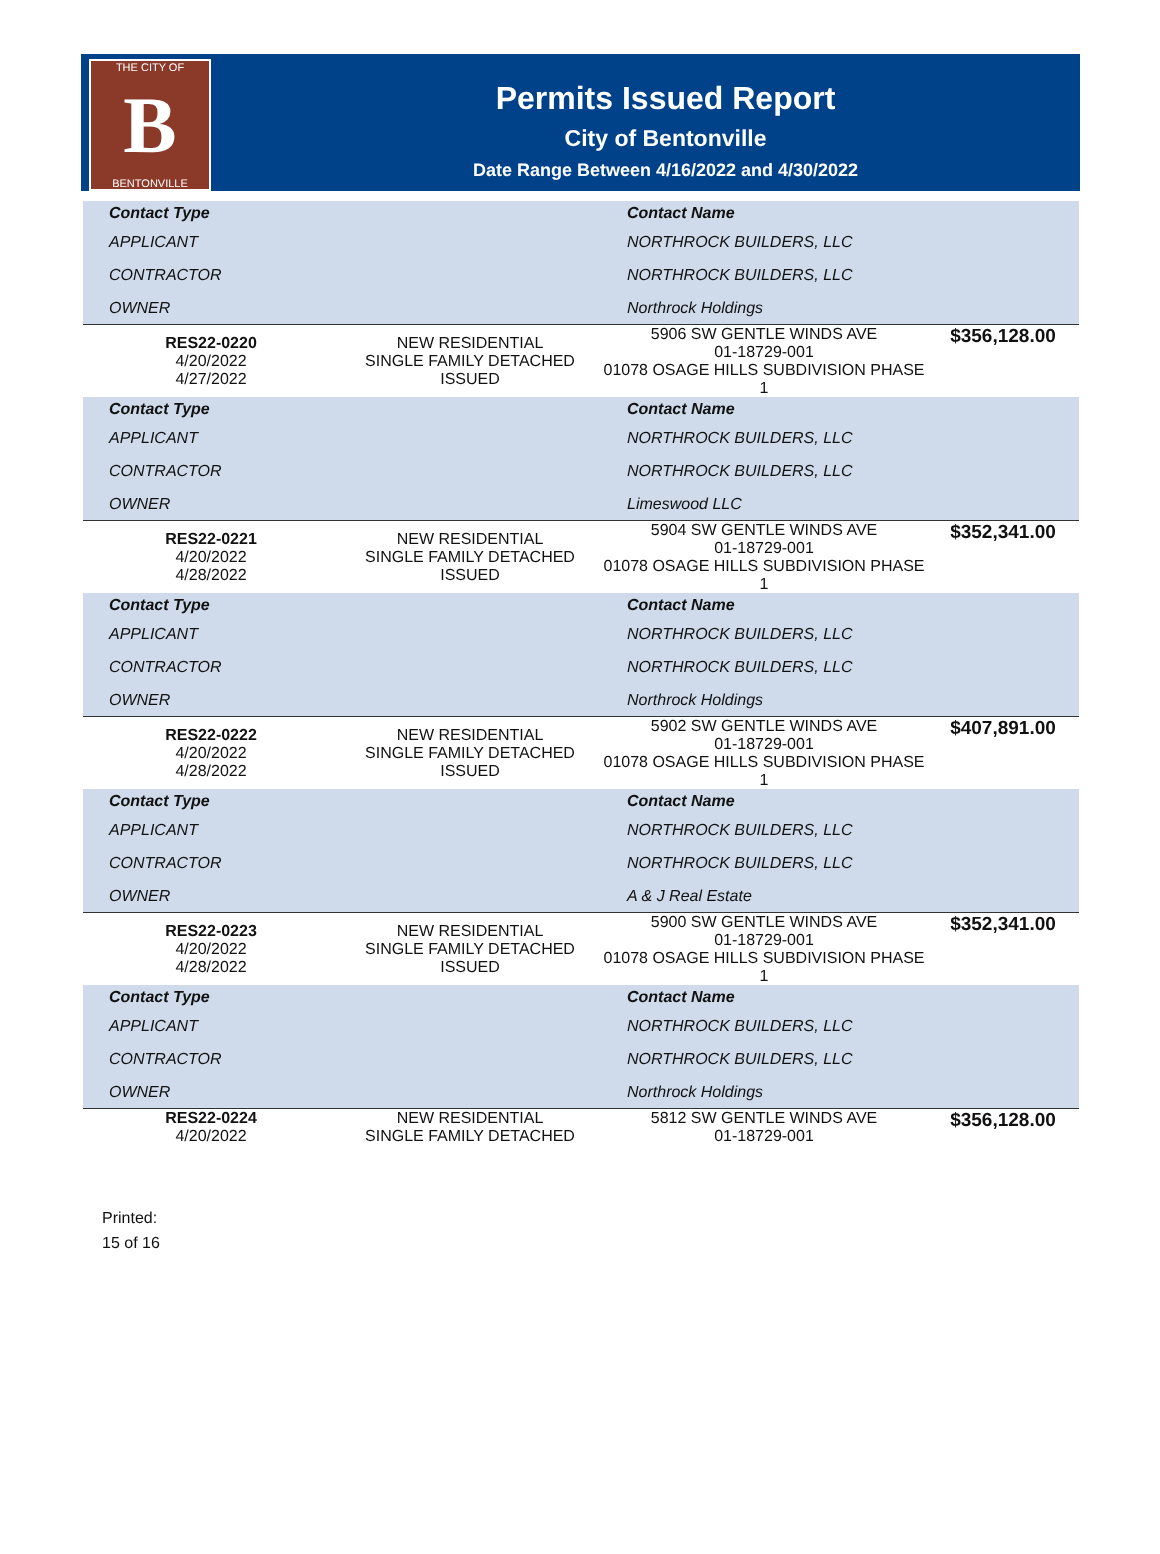THE CITY OF
B
BENTONVILLE
Permits Issued Report
City of Bentonville
Date Range Between 4/16/2022 and 4/30/2022
| Contact Type | | Contact Name | |
| --- | --- | --- | --- |
| APPLICANT | | NORTHROCK BUILDERS, LLC | |
| CONTRACTOR | | NORTHROCK BUILDERS, LLC | |
| OWNER | | Northrock Holdings | |
| RES22-0220 4/20/2022 4/27/2022 | NEW RESIDENTIAL SINGLE FAMILY DETACHED ISSUED | 5906 SW GENTLE WINDS AVE 01-18729-001 01078 OSAGE HILLS SUBDIVISION PHASE 1 | $356,128.00 |
| Contact Type | | Contact Name | |
| APPLICANT | | NORTHROCK BUILDERS, LLC | |
| CONTRACTOR | | NORTHROCK BUILDERS, LLC | |
| OWNER | | Limeswood LLC | |
| RES22-0221 4/20/2022 4/28/2022 | NEW RESIDENTIAL SINGLE FAMILY DETACHED ISSUED | 5904 SW GENTLE WINDS AVE 01-18729-001 01078 OSAGE HILLS SUBDIVISION PHASE 1 | $352,341.00 |
| Contact Type | | Contact Name | |
| APPLICANT | | NORTHROCK BUILDERS, LLC | |
| CONTRACTOR | | NORTHROCK BUILDERS, LLC | |
| OWNER | | Northrock Holdings | |
| RES22-0222 4/20/2022 4/28/2022 | NEW RESIDENTIAL SINGLE FAMILY DETACHED ISSUED | 5902 SW GENTLE WINDS AVE 01-18729-001 01078 OSAGE HILLS SUBDIVISION PHASE 1 | $407,891.00 |
| Contact Type | | Contact Name | |
| APPLICANT | | NORTHROCK BUILDERS, LLC | |
| CONTRACTOR | | NORTHROCK BUILDERS, LLC | |
| OWNER | | A & J Real Estate | |
| RES22-0223 4/20/2022 4/28/2022 | NEW RESIDENTIAL SINGLE FAMILY DETACHED ISSUED | 5900 SW GENTLE WINDS AVE 01-18729-001 01078 OSAGE HILLS SUBDIVISION PHASE 1 | $352,341.00 |
| Contact Type | | Contact Name | |
| APPLICANT | | NORTHROCK BUILDERS, LLC | |
| CONTRACTOR | | NORTHROCK BUILDERS, LLC | |
| OWNER | | Northrock Holdings | |
| RES22-0224 4/20/2022 | NEW RESIDENTIAL SINGLE FAMILY DETACHED | 5812 SW GENTLE WINDS AVE 01-18729-001 | $356,128.00 |
Printed:
15 of 16